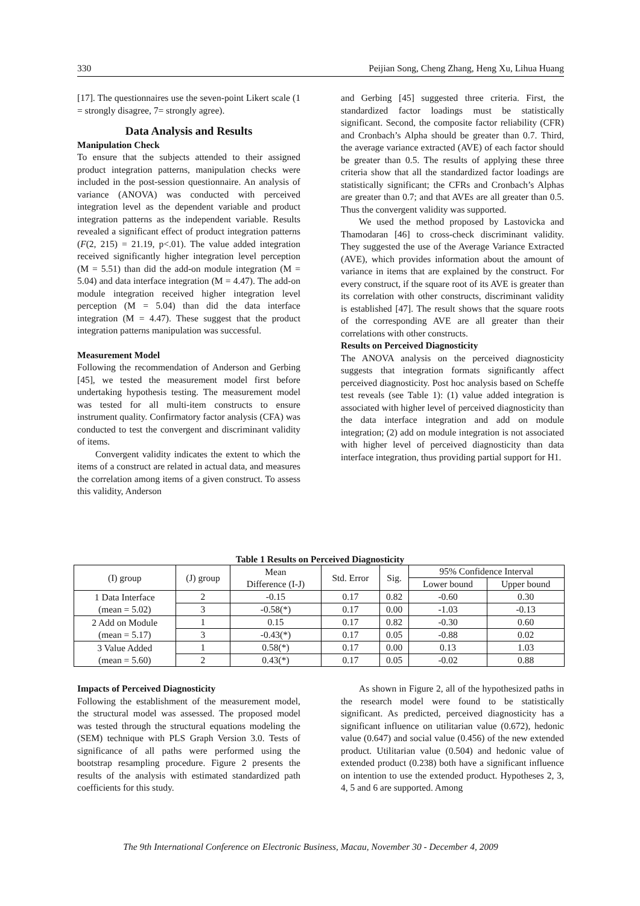330 Peijian Song, Cheng Zhang, Heng Xu, Lihua Huang
[17]. The questionnaires use the seven-point Likert scale (1 = strongly disagree, 7= strongly agree).
Data Analysis and Results
Manipulation Check
To ensure that the subjects attended to their assigned product integration patterns, manipulation checks were included in the post-session questionnaire. An analysis of variance (ANOVA) was conducted with perceived integration level as the dependent variable and product integration patterns as the independent variable. Results revealed a significant effect of product integration patterns (F(2, 215) = 21.19, p<.01). The value added integration received significantly higher integration level perception (M = 5.51) than did the add-on module integration (M = 5.04) and data interface integration (M = 4.47). The add-on module integration received higher integration level perception (M = 5.04) than did the data interface integration (M = 4.47). These suggest that the product integration patterns manipulation was successful.
Measurement Model
Following the recommendation of Anderson and Gerbing [45], we tested the measurement model first before undertaking hypothesis testing. The measurement model was tested for all multi-item constructs to ensure instrument quality. Confirmatory factor analysis (CFA) was conducted to test the convergent and discriminant validity of items.
Convergent validity indicates the extent to which the items of a construct are related in actual data, and measures the correlation among items of a given construct. To assess this validity, Anderson
and Gerbing [45] suggested three criteria. First, the standardized factor loadings must be statistically significant. Second, the composite factor reliability (CFR) and Cronbach’s Alpha should be greater than 0.7. Third, the average variance extracted (AVE) of each factor should be greater than 0.5. The results of applying these three criteria show that all the standardized factor loadings are statistically significant; the CFRs and Cronbach’s Alphas are greater than 0.7; and that AVEs are all greater than 0.5. Thus the convergent validity was supported.
We used the method proposed by Lastovicka and Thamodaran [46] to cross-check discriminant validity. They suggested the use of the Average Variance Extracted (AVE), which provides information about the amount of variance in items that are explained by the construct. For every construct, if the square root of its AVE is greater than its correlation with other constructs, discriminant validity is established [47]. The result shows that the square roots of the corresponding AVE are all greater than their correlations with other constructs.
Results on Perceived Diagnosticity
The ANOVA analysis on the perceived diagnosticity suggests that integration formats significantly affect perceived diagnosticity. Post hoc analysis based on Scheffe test reveals (see Table 1): (1) value added integration is associated with higher level of perceived diagnosticity than the data interface integration and add on module integration; (2) add on module integration is not associated with higher level of perceived diagnosticity than data interface integration, thus providing partial support for H1.
Table 1 Results on Perceived Diagnosticity
| (I) group | (J) group | Mean Difference (I-J) | Std. Error | Sig. | 95% Confidence Interval | |
| --- | --- | --- | --- | --- | --- | --- |
| | | | | | Lower bound | Upper bound |
| 1 Data Interface (mean = 5.02) | 2 | -0.15 | 0.17 | 0.82 | -0.60 | 0.30 |
| | 3 | -0.58(*) | 0.17 | 0.00 | -1.03 | -0.13 |
| 2 Add on Module (mean = 5.17) | 1 | 0.15 | 0.17 | 0.82 | -0.30 | 0.60 |
| | 3 | -0.43(*) | 0.17 | 0.05 | -0.88 | 0.02 |
| 3 Value Added (mean = 5.60) | 1 | 0.58(*) | 0.17 | 0.00 | 0.13 | 1.03 |
| | 2 | 0.43(*) | 0.17 | 0.05 | -0.02 | 0.88 |
Impacts of Perceived Diagnosticity
Following the establishment of the measurement model, the structural model was assessed. The proposed model was tested through the structural equations modeling the (SEM) technique with PLS Graph Version 3.0. Tests of significance of all paths were performed using the bootstrap resampling procedure. Figure 2 presents the results of the analysis with estimated standardized path coefficients for this study.
As shown in Figure 2, all of the hypothesized paths in the research model were found to be statistically significant. As predicted, perceived diagnosticity has a significant influence on utilitarian value (0.672), hedonic value (0.647) and social value (0.456) of the new extended product. Utilitarian value (0.504) and hedonic value of extended product (0.238) both have a significant influence on intention to use the extended product. Hypotheses 2, 3, 4, 5 and 6 are supported. Among
The 9th International Conference on Electronic Business, Macau, November 30 - December 4, 2009